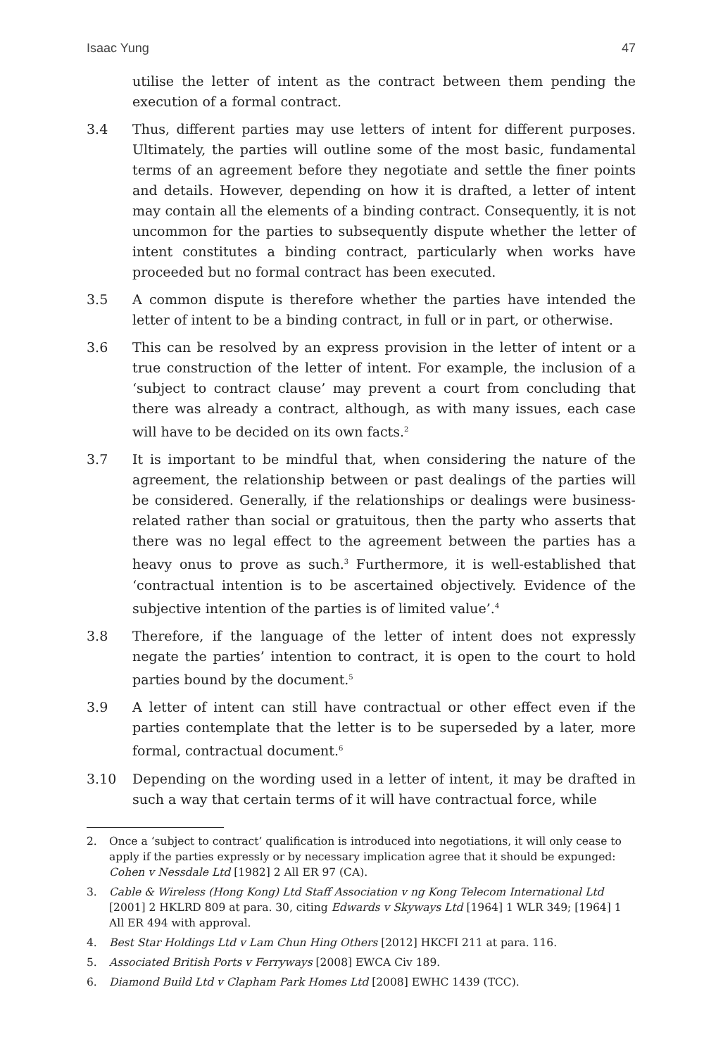Isaac Yung 47
utilise the letter of intent as the contract between them pending the execution of a formal contract.
3.4 Thus, different parties may use letters of intent for different purposes. Ultimately, the parties will outline some of the most basic, fundamental terms of an agreement before they negotiate and settle the finer points and details. However, depending on how it is drafted, a letter of intent may contain all the elements of a binding contract. Consequently, it is not uncommon for the parties to subsequently dispute whether the letter of intent constitutes a binding contract, particularly when works have proceeded but no formal contract has been executed.
3.5 A common dispute is therefore whether the parties have intended the letter of intent to be a binding contract, in full or in part, or otherwise.
3.6 This can be resolved by an express provision in the letter of intent or a true construction of the letter of intent. For example, the inclusion of a ‘subject to contract clause’ may prevent a court from concluding that there was already a contract, although, as with many issues, each case will have to be decided on its own facts.<sup>2</sup>
3.7 It is important to be mindful that, when considering the nature of the agreement, the relationship between or past dealings of the parties will be considered. Generally, if the relationships or dealings were business-related rather than social or gratuitous, then the party who asserts that there was no legal effect to the agreement between the parties has a heavy onus to prove as such.<sup>3</sup> Furthermore, it is well-established that ‘contractual intention is to be ascertained objectively. Evidence of the subjective intention of the parties is of limited value’.<sup>4</sup>
3.8 Therefore, if the language of the letter of intent does not expressly negate the parties’ intention to contract, it is open to the court to hold parties bound by the document.<sup>5</sup>
3.9 A letter of intent can still have contractual or other effect even if the parties contemplate that the letter is to be superseded by a later, more formal, contractual document.<sup>6</sup>
3.10 Depending on the wording used in a letter of intent, it may be drafted in such a way that certain terms of it will have contractual force, while
2. Once a ‘subject to contract’ qualification is introduced into negotiations, it will only cease to apply if the parties expressly or by necessary implication agree that it should be expunged: Cohen v Nessdale Ltd [1982] 2 All ER 97 (CA).
3. Cable & Wireless (Hong Kong) Ltd Staff Association v ng Kong Telecom International Ltd [2001] 2 HKLRD 809 at para. 30, citing Edwards v Skyways Ltd [1964] 1 WLR 349; [1964] 1 All ER 494 with approval.
4. Best Star Holdings Ltd v Lam Chun Hing Others [2012] HKCFI 211 at para. 116.
5. Associated British Ports v Ferryways [2008] EWCA Civ 189.
6. Diamond Build Ltd v Clapham Park Homes Ltd [2008] EWHC 1439 (TCC).